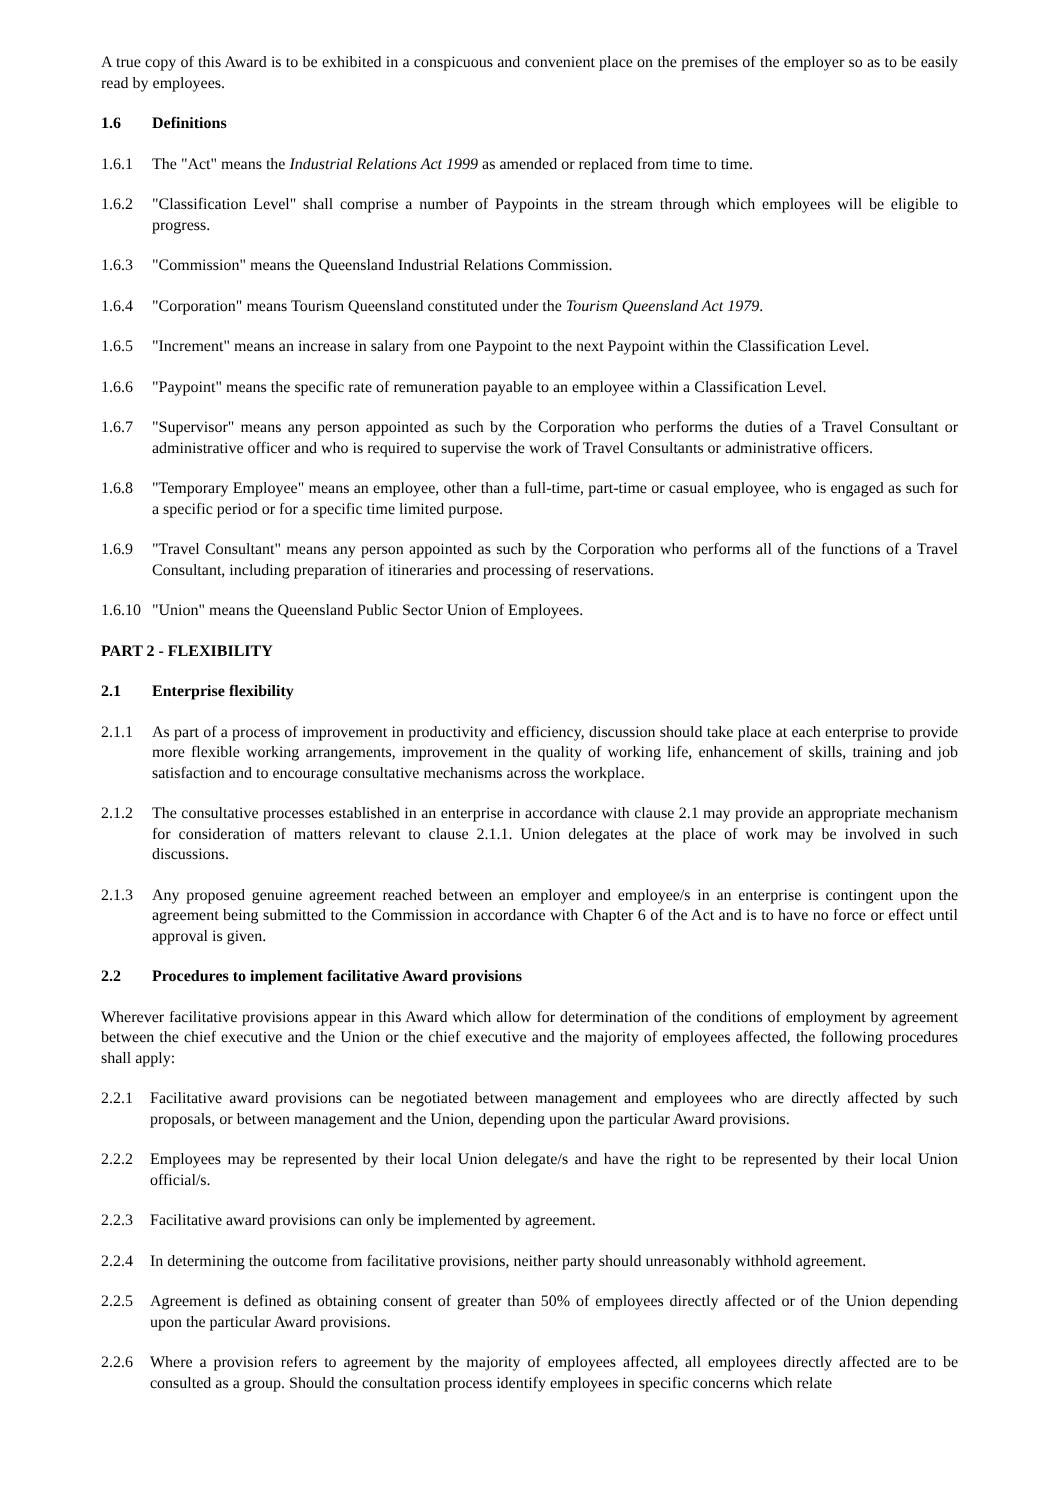A true copy of this Award is to be exhibited in a conspicuous and convenient place on the premises of the employer so as to be easily read by employees.
1.6 Definitions
1.6.1 The "Act" means the Industrial Relations Act 1999 as amended or replaced from time to time.
1.6.2 "Classification Level" shall comprise a number of Paypoints in the stream through which employees will be eligible to progress.
1.6.3 "Commission" means the Queensland Industrial Relations Commission.
1.6.4 "Corporation" means Tourism Queensland constituted under the Tourism Queensland Act 1979.
1.6.5 "Increment" means an increase in salary from one Paypoint to the next Paypoint within the Classification Level.
1.6.6 "Paypoint" means the specific rate of remuneration payable to an employee within a Classification Level.
1.6.7 "Supervisor" means any person appointed as such by the Corporation who performs the duties of a Travel Consultant or administrative officer and who is required to supervise the work of Travel Consultants or administrative officers.
1.6.8 "Temporary Employee" means an employee, other than a full-time, part-time or casual employee, who is engaged as such for a specific period or for a specific time limited purpose.
1.6.9 "Travel Consultant" means any person appointed as such by the Corporation who performs all of the functions of a Travel Consultant, including preparation of itineraries and processing of reservations.
1.6.10
"Union" means the Queensland Public Sector Union of Employees.
PART 2 - FLEXIBILITY
2.1 Enterprise flexibility
2.1.1 As part of a process of improvement in productivity and efficiency, discussion should take place at each enterprise to provide more flexible working arrangements, improvement in the quality of working life, enhancement of skills, training and job satisfaction and to encourage consultative mechanisms across the workplace.
2.1.2 The consultative processes established in an enterprise in accordance with clause 2.1 may provide an appropriate mechanism for consideration of matters relevant to clause 2.1.1. Union delegates at the place of work may be involved in such discussions.
2.1.3 Any proposed genuine agreement reached between an employer and employee/s in an enterprise is contingent upon the agreement being submitted to the Commission in accordance with Chapter 6 of the Act and is to have no force or effect until approval is given.
2.2 Procedures to implement facilitative Award provisions
Wherever facilitative provisions appear in this Award which allow for determination of the conditions of employment by agreement between the chief executive and the Union or the chief executive and the majority of employees affected, the following procedures shall apply:
2.2.1 Facilitative award provisions can be negotiated between management and employees who are directly affected by such proposals, or between management and the Union, depending upon the particular Award provisions.
2.2.2 Employees may be represented by their local Union delegate/s and have the right to be represented by their local Union official/s.
2.2.3 Facilitative award provisions can only be implemented by agreement.
2.2.4 In determining the outcome from facilitative provisions, neither party should unreasonably withhold agreement.
2.2.5 Agreement is defined as obtaining consent of greater than 50% of employees directly affected or of the Union depending upon the particular Award provisions.
2.2.6 Where a provision refers to agreement by the majority of employees affected, all employees directly affected are to be consulted as a group. Should the consultation process identify employees in specific concerns which relate